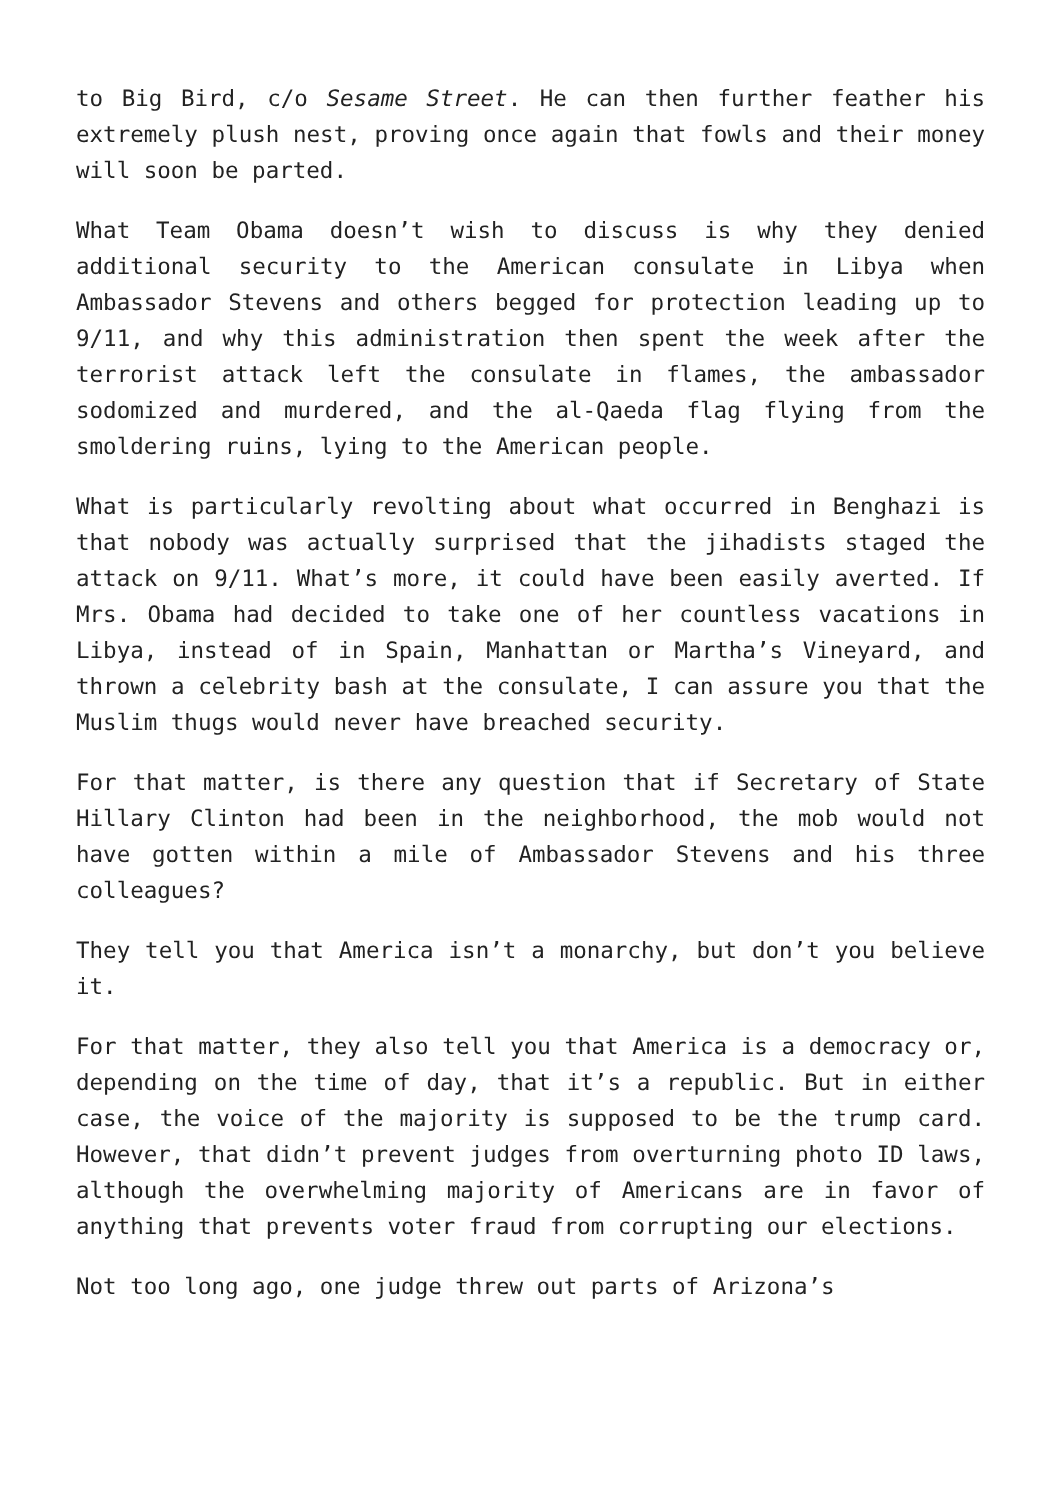to Big Bird, c/o Sesame Street. He can then further feather his extremely plush nest, proving once again that fowls and their money will soon be parted.
What Team Obama doesn’t wish to discuss is why they denied additional security to the American consulate in Libya when Ambassador Stevens and others begged for protection leading up to 9/11, and why this administration then spent the week after the terrorist attack left the consulate in flames, the ambassador sodomized and murdered, and the al-Qaeda flag flying from the smoldering ruins, lying to the American people.
What is particularly revolting about what occurred in Benghazi is that nobody was actually surprised that the jihadists staged the attack on 9/11. What’s more, it could have been easily averted. If Mrs. Obama had decided to take one of her countless vacations in Libya, instead of in Spain, Manhattan or Martha’s Vineyard, and thrown a celebrity bash at the consulate, I can assure you that the Muslim thugs would never have breached security.
For that matter, is there any question that if Secretary of State Hillary Clinton had been in the neighborhood, the mob would not have gotten within a mile of Ambassador Stevens and his three colleagues?
They tell you that America isn’t a monarchy, but don’t you believe it.
For that matter, they also tell you that America is a democracy or, depending on the time of day, that it’s a republic. But in either case, the voice of the majority is supposed to be the trump card. However, that didn’t prevent judges from overturning photo ID laws, although the overwhelming majority of Americans are in favor of anything that prevents voter fraud from corrupting our elections.
Not too long ago, one judge threw out parts of Arizona’s